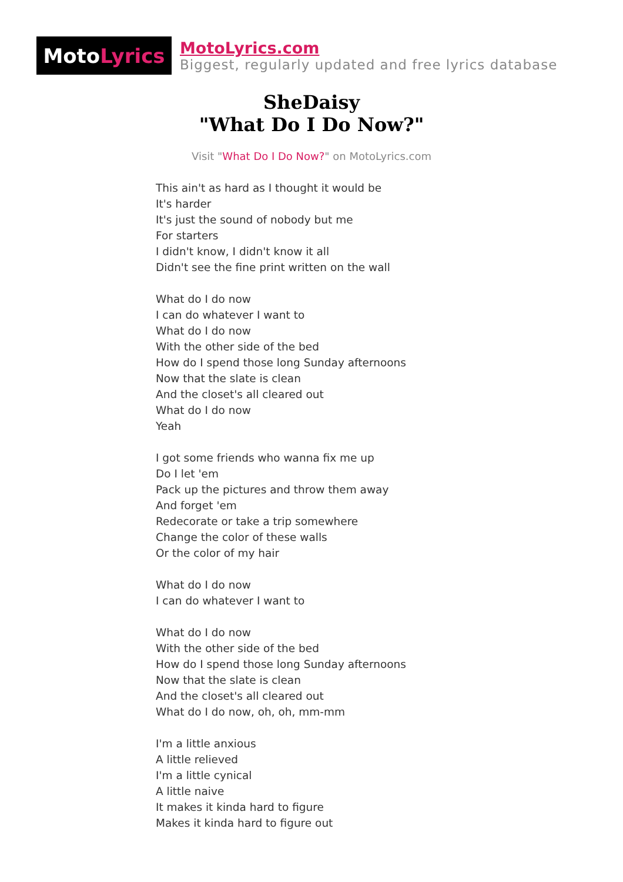Moto Lyrics
MotoLyrics.com
Biggest, regularly updated and free lyrics database
SheDaisy
"What Do I Do Now?"
Visit "What Do I Do Now?" on MotoLyrics.com
This ain't as hard as I thought it would be
It's harder
It's just the sound of nobody but me
For starters
I didn't know, I didn't know it all
Didn't see the fine print written on the wall
What do I do now
I can do whatever I want to
What do I do now
With the other side of the bed
How do I spend those long Sunday afternoons
Now that the slate is clean
And the closet's all cleared out
What do I do now
Yeah
I got some friends who wanna fix me up
Do I let 'em
Pack up the pictures and throw them away
And forget 'em
Redecorate or take a trip somewhere
Change the color of these walls
Or the color of my hair
What do I do now
I can do whatever I want to
What do I do now
With the other side of the bed
How do I spend those long Sunday afternoons
Now that the slate is clean
And the closet's all cleared out
What do I do now, oh, oh, mm-mm
I'm a little anxious
A little relieved
I'm a little cynical
A little naive
It makes it kinda hard to figure
Makes it kinda hard to figure out